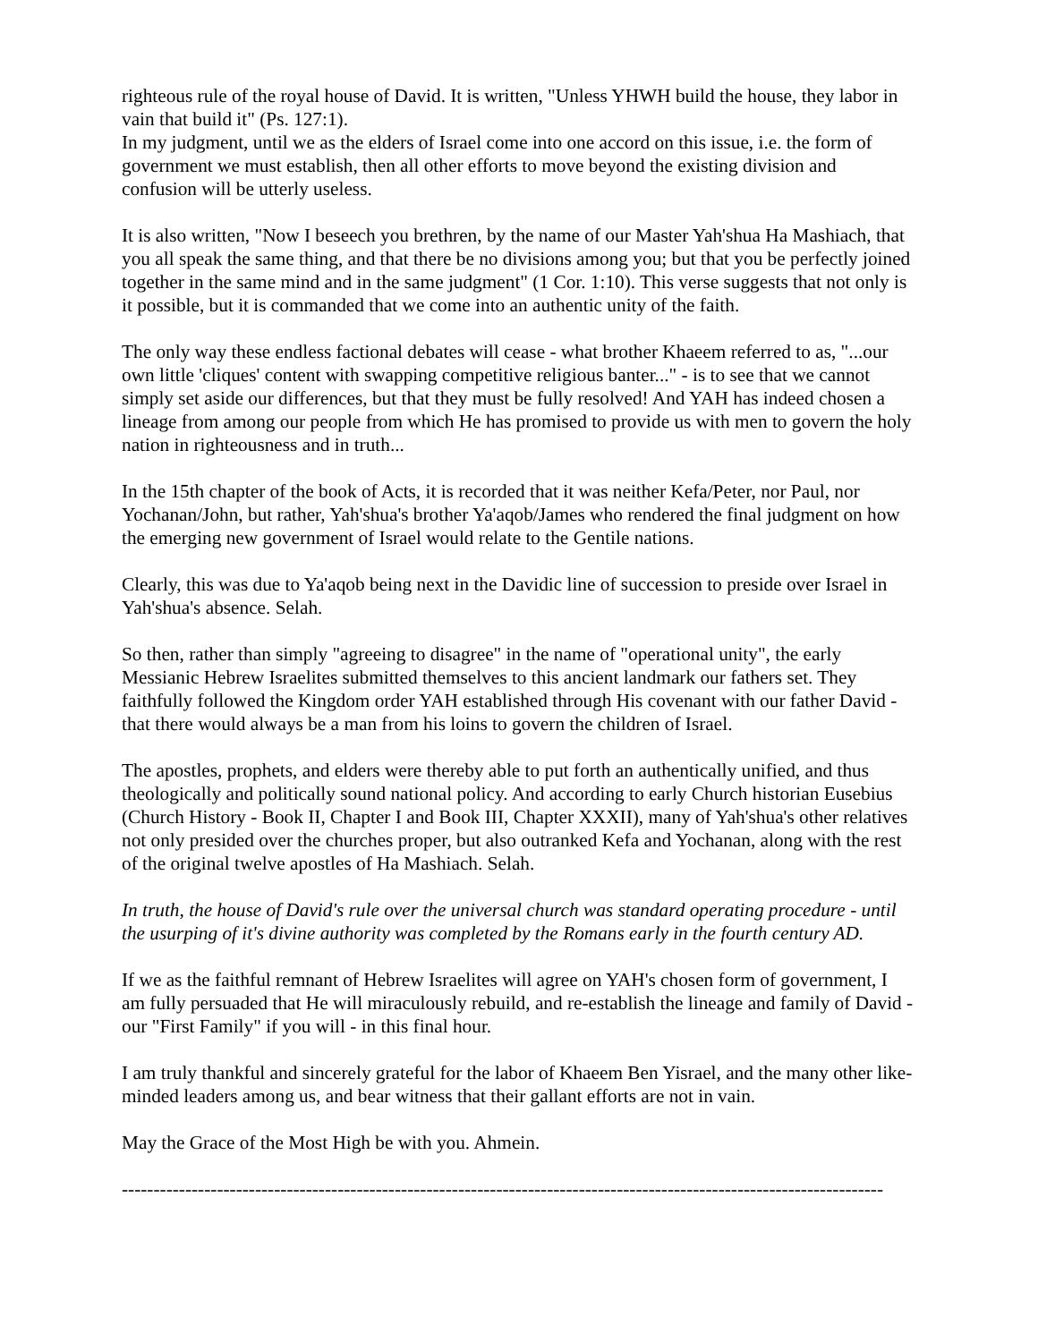righteous rule of the royal house of David. It is written, "Unless YHWH build the house, they labor in vain that build it" (Ps. 127:1).
In my judgment, until we as the elders of Israel come into one accord on this issue, i.e. the form of government we must establish, then all other efforts to move beyond the existing division and confusion will be utterly useless.
It is also written, "Now I beseech you brethren, by the name of our Master Yah'shua Ha Mashiach, that you all speak the same thing, and that there be no divisions among you; but that you be perfectly joined together in the same mind and in the same judgment" (1 Cor. 1:10). This verse suggests that not only is it possible, but it is commanded that we come into an authentic unity of the faith.
The only way these endless factional debates will cease - what brother Khaeem referred to as, "...our own little 'cliques' content with swapping competitive religious banter..." - is to see that we cannot simply set aside our differences, but that they must be fully resolved! And YAH has indeed chosen a lineage from among our people from which He has promised to provide us with men to govern the holy nation in righteousness and in truth...
In the 15th chapter of the book of Acts, it is recorded that it was neither Kefa/Peter, nor Paul, nor Yochanan/John, but rather, Yah'shua's brother Ya'aqob/James who rendered the final judgment on how the emerging new government of Israel would relate to the Gentile nations.
Clearly, this was due to Ya'aqob being next in the Davidic line of succession to preside over Israel in Yah'shua's absence. Selah.
So then, rather than simply "agreeing to disagree" in the name of "operational unity", the early Messianic Hebrew Israelites submitted themselves to this ancient landmark our fathers set. They faithfully followed the Kingdom order YAH established through His covenant with our father David - that there would always be a man from his loins to govern the children of Israel.
The apostles, prophets, and elders were thereby able to put forth an authentically unified, and thus theologically and politically sound national policy. And according to early Church historian Eusebius (Church History - Book II, Chapter I and Book III, Chapter XXXII), many of Yah'shua's other relatives not only presided over the churches proper, but also outranked Kefa and Yochanan, along with the rest of the original twelve apostles of Ha Mashiach. Selah.
In truth, the house of David's rule over the universal church was standard operating procedure - until the usurping of it's divine authority was completed by the Romans early in the fourth century AD.
If we as the faithful remnant of Hebrew Israelites will agree on YAH's chosen form of government, I am fully persuaded that He will miraculously rebuild, and re-establish the lineage and family of David - our "First Family" if you will - in this final hour.
I am truly thankful and sincerely grateful for the labor of Khaeem Ben Yisrael, and the many other like-minded leaders among us, and bear witness that their gallant efforts are not in vain.
May the Grace of the Most High be with you. Ahmein.
------------------------------------------------------------------------------------------------------------------------